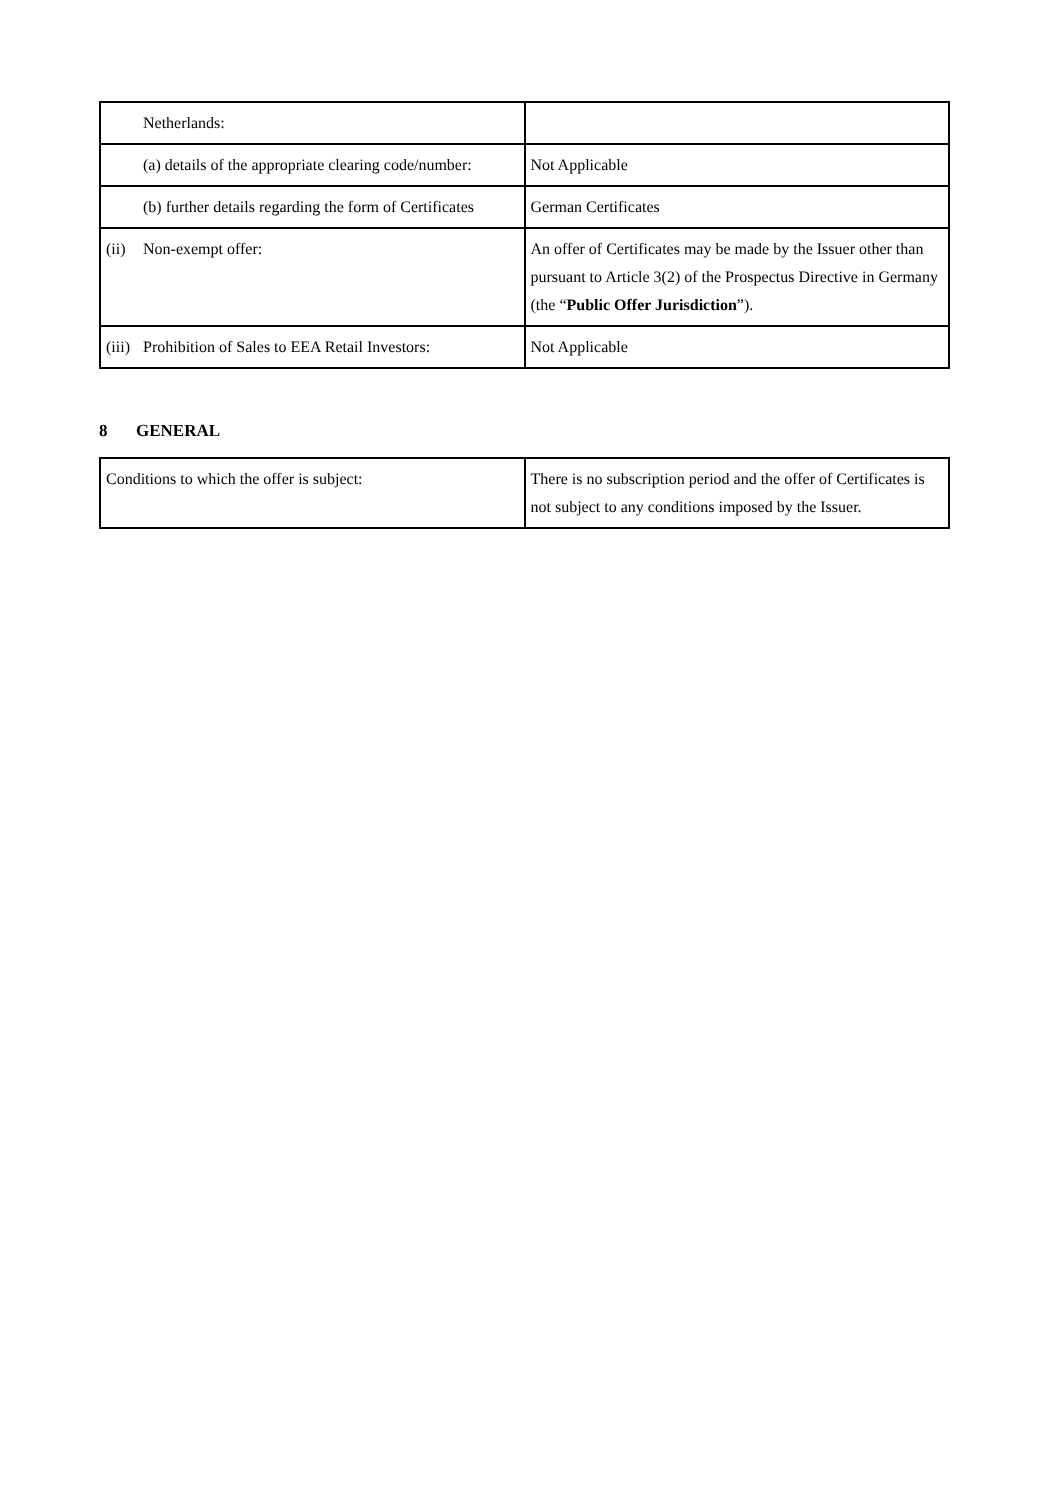| Netherlands: | |
| (a) details of the appropriate clearing code/number: | Not Applicable |
| (b) further details regarding the form of Certificates | German Certificates |
| (ii) Non-exempt offer: | An offer of Certificates may be made by the Issuer other than pursuant to Article 3(2) of the Prospectus Directive in Germany (the “ Public Offer Jurisdiction ”). |
| (iii) Prohibition of Sales to EEA Retail Investors: | Not Applicable |
8 GENERAL
| Conditions to which the offer is subject: | There is no subscription period and the offer of Certificates is not subject to any conditions imposed by the Issuer. |